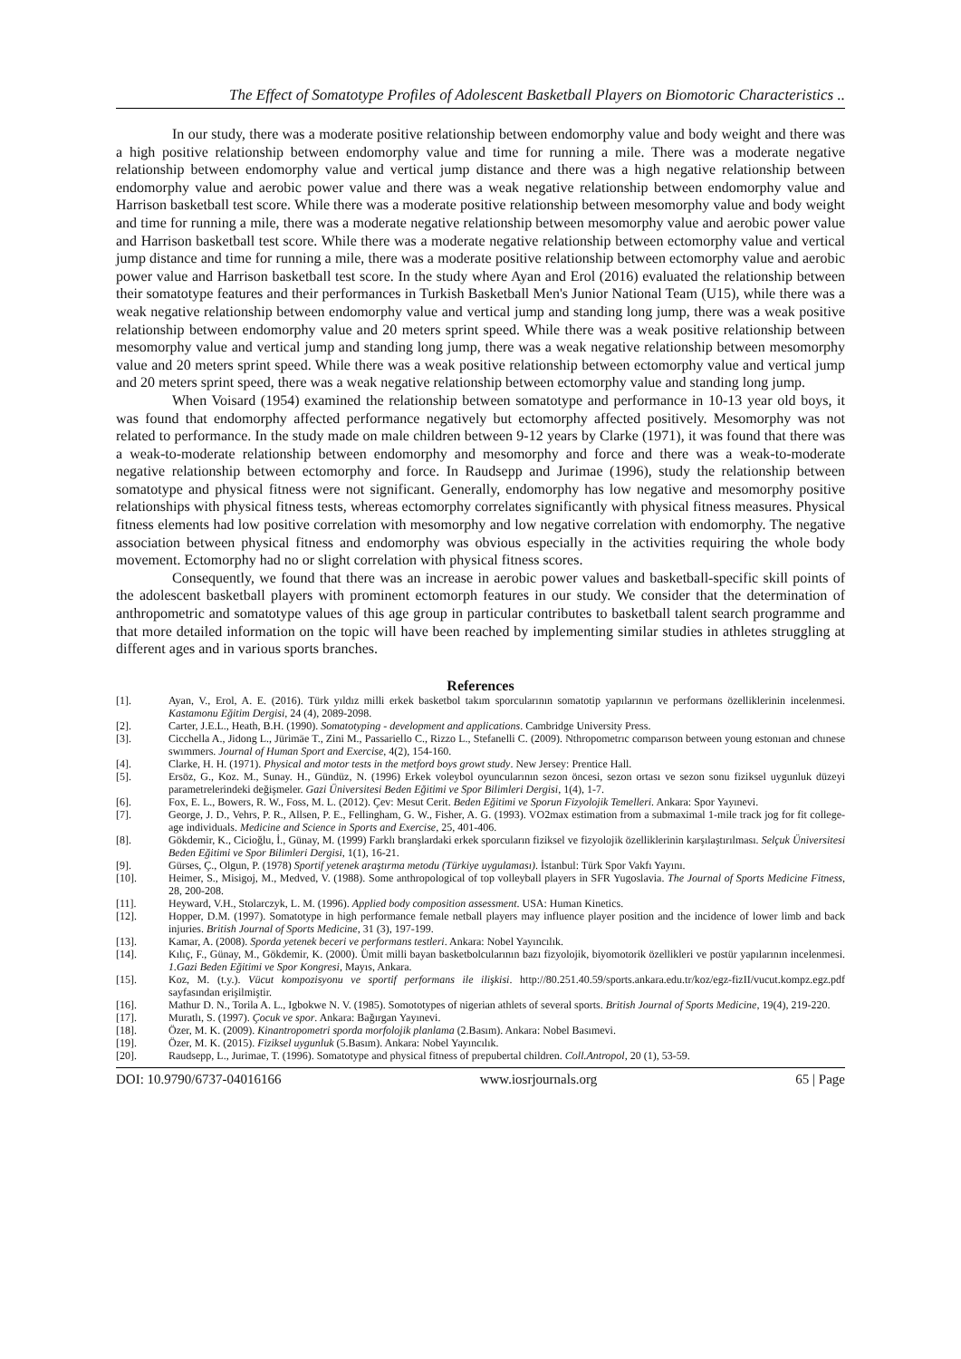The Effect of Somatotype Profiles of Adolescent Basketball Players on Biomotoric Characteristics ..
In our study, there was a moderate positive relationship between endomorphy value and body weight and there was a high positive relationship between endomorphy value and time for running a mile. There was a moderate negative relationship between endomorphy value and vertical jump distance and there was a high negative relationship between endomorphy value and aerobic power value and there was a weak negative relationship between endomorphy value and Harrison basketball test score. While there was a moderate positive relationship between mesomorphy value and body weight and time for running a mile, there was a moderate negative relationship between mesomorphy value and aerobic power value and Harrison basketball test score. While there was a moderate negative relationship between ectomorphy value and vertical jump distance and time for running a mile, there was a moderate positive relationship between ectomorphy value and aerobic power value and Harrison basketball test score. In the study where Ayan and Erol (2016) evaluated the relationship between their somatotype features and their performances in Turkish Basketball Men's Junior National Team (U15), while there was a weak negative relationship between endomorphy value and vertical jump and standing long jump, there was a weak positive relationship between endomorphy value and 20 meters sprint speed. While there was a weak positive relationship between mesomorphy value and vertical jump and standing long jump, there was a weak negative relationship between mesomorphy value and 20 meters sprint speed. While there was a weak positive relationship between ectomorphy value and vertical jump and 20 meters sprint speed, there was a weak negative relationship between ectomorphy value and standing long jump.
When Voisard (1954) examined the relationship between somatotype and performance in 10-13 year old boys, it was found that endomorphy affected performance negatively but ectomorphy affected positively. Mesomorphy was not related to performance. In the study made on male children between 9-12 years by Clarke (1971), it was found that there was a weak-to-moderate relationship between endomorphy and mesomorphy and force and there was a weak-to-moderate negative relationship between ectomorphy and force. In Raudsepp and Jurimae (1996), study the relationship between somatotype and physical fitness were not significant. Generally, endomorphy has low negative and mesomorphy positive relationships with physical fitness tests, whereas ectomorphy correlates significantly with physical fitness measures. Physical fitness elements had low positive correlation with mesomorphy and low negative correlation with endomorphy. The negative association between physical fitness and endomorphy was obvious especially in the activities requiring the whole body movement. Ectomorphy had no or slight correlation with physical fitness scores.
Consequently, we found that there was an increase in aerobic power values and basketball-specific skill points of the adolescent basketball players with prominent ectomorph features in our study. We consider that the determination of anthropometric and somatotype values of this age group in particular contributes to basketball talent search programme and that more detailed information on the topic will have been reached by implementing similar studies in athletes struggling at different ages and in various sports branches.
References
[1]. Ayan, V., Erol, A. E. (2016). Türk yıldız milli erkek basketbol takım sporcularının somatotip yapılarının ve performans özelliklerinin incelenmesi. Kastamonu Eğitim Dergisi, 24 (4), 2089-2098.
[2]. Carter, J.E.L., Heath, B.H. (1990). Somatotyping - development and applications. Cambridge University Press.
[3]. Cicchella A., Jidong L., Jürimäe T., Zini M., Passariello C., Rizzo L., Stefanelli C. (2009). Nthropometrıc comparıson between young estonıan and chınese swımmers. Journal of Human Sport and Exercise, 4(2), 154-160.
[4]. Clarke, H. H. (1971). Physical and motor tests in the metford boys growt study. New Jersey: Prentice Hall.
[5]. Ersöz, G., Koz. M., Sunay. H., Gündüz, N. (1996) Erkek voleybol oyuncularının sezon öncesi, sezon ortası ve sezon sonu fiziksel uygunluk düzeyi parametrelerindeki değişmeler. Gazi Üniversitesi Beden Eğitimi ve Spor Bilimleri Dergisi, 1(4), 1-7.
[6]. Fox, E. L., Bowers, R. W., Foss, M. L. (2012). Çev: Mesut Cerit. Beden Eğitimi ve Sporun Fizyolojik Temelleri. Ankara: Spor Yayınevi.
[7]. George, J. D., Vehrs, P. R., Allsen, P. E., Fellingham, G. W., Fisher, A. G. (1993). VO2max estimation from a submaximal 1-mile track jog for fit college-age individuals. Medicine and Science in Sports and Exercise, 25, 401-406.
[8]. Gökdemir, K., Cicioğlu, İ., Günay, M. (1999) Farklı branşlardaki erkek sporcuların fiziksel ve fizyolojik özelliklerinin karşılaştırılması. Selçuk Üniversitesi Beden Eğitimi ve Spor Bilimleri Dergisi, 1(1), 16-21.
[9]. Gürses, Ç., Olgun, P. (1978) Sportif yetenek araştırma metodu (Türkiye uygulaması). İstanbul: Türk Spor Vakfı Yayını.
[10]. Heimer, S., Misigoj, M., Medved, V. (1988). Some anthropological of top volleyball players in SFR Yugoslavia. The Journal of Sports Medicine Fitness, 28, 200-208.
[11]. Heyward, V.H., Stolarczyk, L. M. (1996). Applied body composition assessment. USA: Human Kinetics.
[12]. Hopper, D.M. (1997). Somatotype in high performance female netball players may influence player position and the incidence of lower limb and back injuries. British Journal of Sports Medicine, 31 (3), 197-199.
[13]. Kamar, A. (2008). Sporda yetenek beceri ve performans testleri. Ankara: Nobel Yayıncılık.
[14]. Kılıç, F., Günay, M., Gökdemir, K. (2000). Ümit milli bayan basketbolcularının bazı fizyolojik, biyomotorik özellikleri ve postür yapılarının incelenmesi. 1.Gazi Beden Eğitimi ve Spor Kongresi, Mayıs, Ankara.
[15]. Koz, M. (t.y.). Vücut kompozisyonu ve sportif performans ile ilişkisi. http://80.251.40.59/sports.ankara.edu.tr/koz/egz-fizII/vucut.kompz.egz.pdf sayfasından erişilmiştir.
[16]. Mathur D. N., Torila A. L., Igbokwe N. V. (1985). Somototypes of nigerian athlets of several sports. British Journal of Sports Medicine, 19(4), 219-220.
[17]. Muratlı, S. (1997). Çocuk ve spor. Ankara: Bağırgan Yayınevi.
[18]. Özer, M. K. (2009). Kinantropometri sporda morfolojik planlama (2.Basım). Ankara: Nobel Basımevi.
[19]. Özer, M. K. (2015). Fiziksel uygunluk (5.Basım). Ankara: Nobel Yayıncılık.
[20]. Raudsepp, L., Jurimae, T. (1996). Somatotype and physical fitness of prepubertal children. Coll.Antropol, 20 (1), 53-59.
DOI: 10.9790/6737-04016166 www.iosrjournals.org 65 | Page